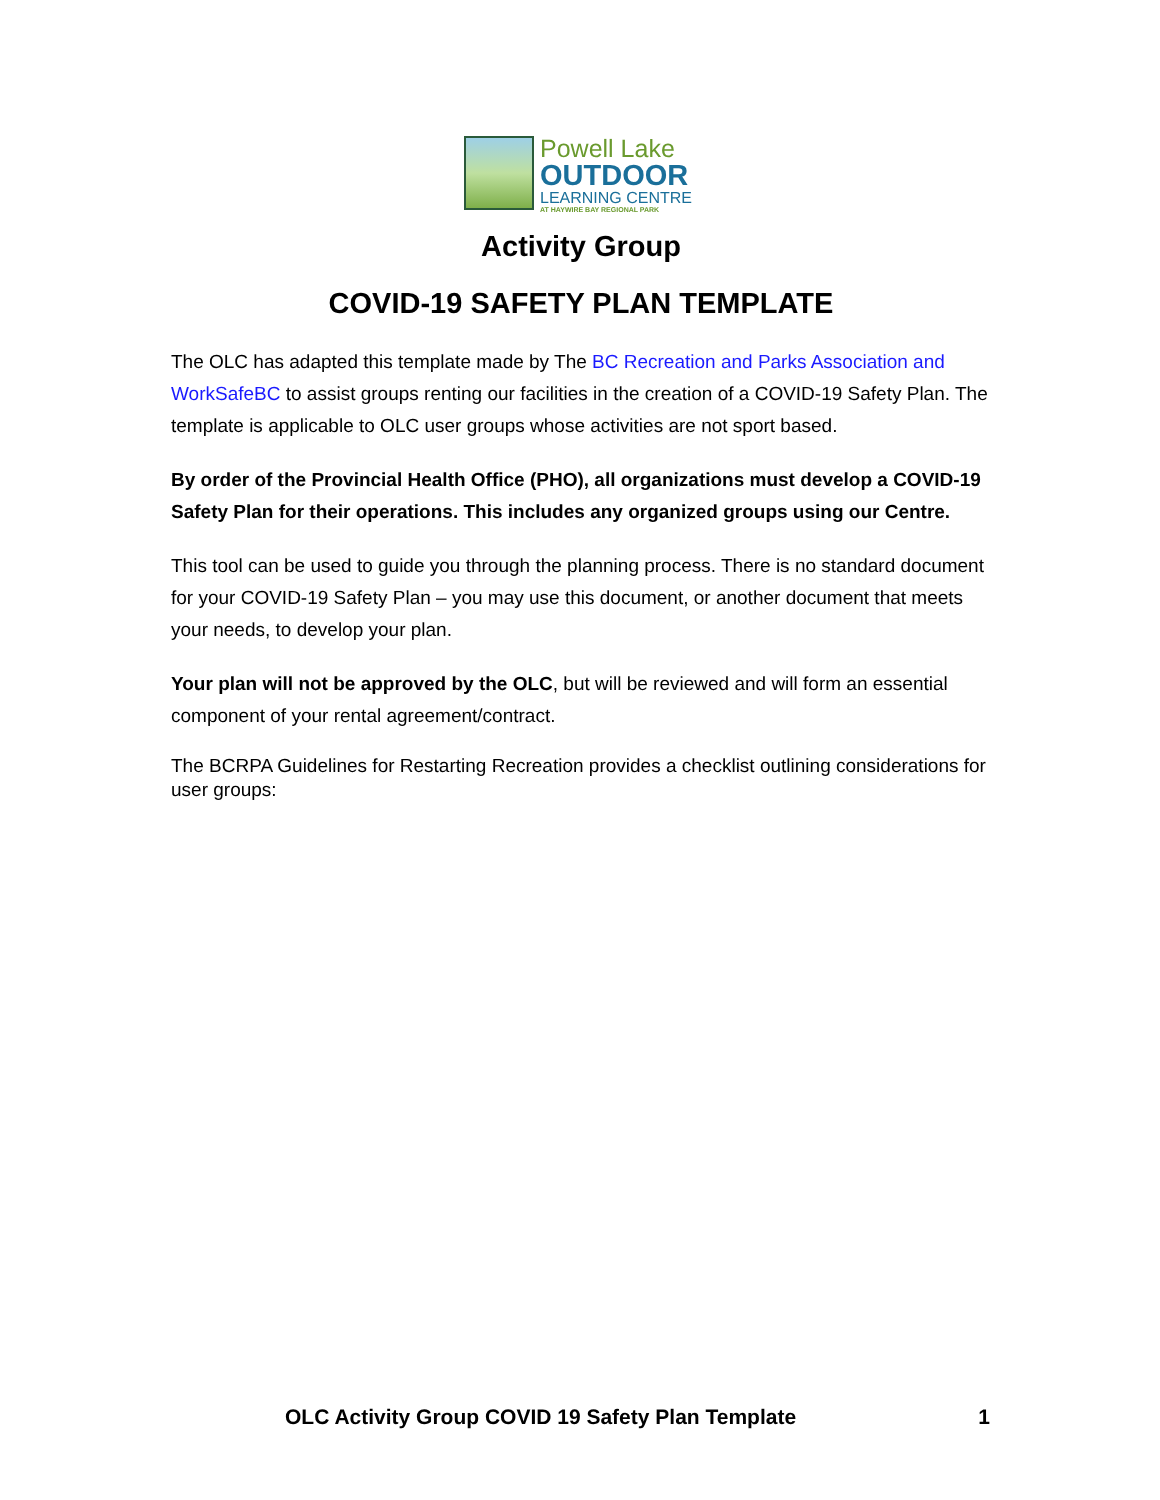Powell Lake
OUTDOOR
LEARNING CENTRE
AT HAYWIRE BAY REGIONAL PARK
Activity Group
COVID-19 SAFETY PLAN TEMPLATE
The OLC has adapted this template made by The BC Recreation and Parks Association and WorkSafeBC to assist groups renting our facilities in the creation of a COVID-19 Safety Plan. The template is applicable to OLC user groups whose activities are not sport based.
By order of the Provincial Health Office (PHO), all organizations must develop a COVID-19 Safety Plan for their operations. This includes any organized groups using our Centre.
This tool can be used to guide you through the planning process. There is no standard document for your COVID-19 Safety Plan – you may use this document, or another document that meets your needs, to develop your plan.
Your plan will not be approved by the OLC, but will be reviewed and will form an essential component of your rental agreement/contract.
The BCRPA Guidelines for Restarting Recreation provides a checklist outlining considerations for user groups:
OLC Activity Group COVID 19 Safety Plan Template 1